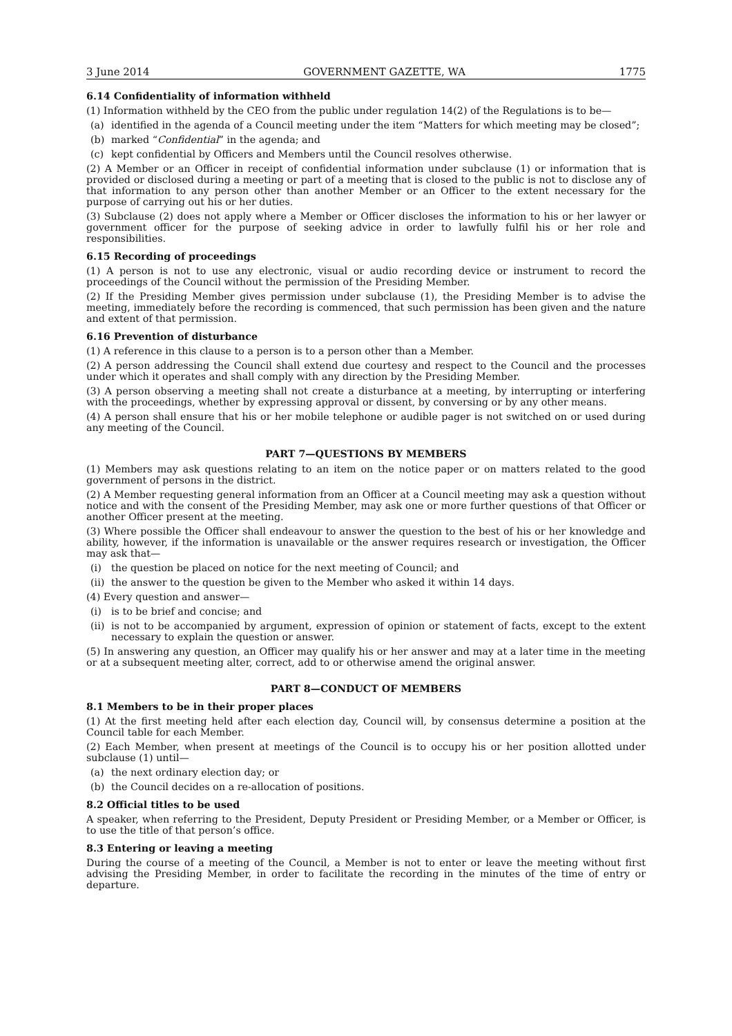3 June 2014 GOVERNMENT GAZETTE, WA 1775
6.14 Confidentiality of information withheld
(1) Information withheld by the CEO from the public under regulation 14(2) of the Regulations is to be—
(a) identified in the agenda of a Council meeting under the item “Matters for which meeting may be closed”;
(b) marked “Confidential” in the agenda; and
(c) kept confidential by Officers and Members until the Council resolves otherwise.
(2) A Member or an Officer in receipt of confidential information under subclause (1) or information that is provided or disclosed during a meeting or part of a meeting that is closed to the public is not to disclose any of that information to any person other than another Member or an Officer to the extent necessary for the purpose of carrying out his or her duties.
(3) Subclause (2) does not apply where a Member or Officer discloses the information to his or her lawyer or government officer for the purpose of seeking advice in order to lawfully fulfil his or her role and responsibilities.
6.15 Recording of proceedings
(1) A person is not to use any electronic, visual or audio recording device or instrument to record the proceedings of the Council without the permission of the Presiding Member.
(2) If the Presiding Member gives permission under subclause (1), the Presiding Member is to advise the meeting, immediately before the recording is commenced, that such permission has been given and the nature and extent of that permission.
6.16 Prevention of disturbance
(1) A reference in this clause to a person is to a person other than a Member.
(2) A person addressing the Council shall extend due courtesy and respect to the Council and the processes under which it operates and shall comply with any direction by the Presiding Member.
(3) A person observing a meeting shall not create a disturbance at a meeting, by interrupting or interfering with the proceedings, whether by expressing approval or dissent, by conversing or by any other means.
(4) A person shall ensure that his or her mobile telephone or audible pager is not switched on or used during any meeting of the Council.
PART 7—QUESTIONS BY MEMBERS
(1) Members may ask questions relating to an item on the notice paper or on matters related to the good government of persons in the district.
(2) A Member requesting general information from an Officer at a Council meeting may ask a question without notice and with the consent of the Presiding Member, may ask one or more further questions of that Officer or another Officer present at the meeting.
(3) Where possible the Officer shall endeavour to answer the question to the best of his or her knowledge and ability, however, if the information is unavailable or the answer requires research or investigation, the Officer may ask that—
(i) the question be placed on notice for the next meeting of Council; and
(ii) the answer to the question be given to the Member who asked it within 14 days.
(4) Every question and answer—
(i) is to be brief and concise; and
(ii) is not to be accompanied by argument, expression of opinion or statement of facts, except to the extent necessary to explain the question or answer.
(5) In answering any question, an Officer may qualify his or her answer and may at a later time in the meeting or at a subsequent meeting alter, correct, add to or otherwise amend the original answer.
PART 8—CONDUCT OF MEMBERS
8.1 Members to be in their proper places
(1) At the first meeting held after each election day, Council will, by consensus determine a position at the Council table for each Member.
(2) Each Member, when present at meetings of the Council is to occupy his or her position allotted under subclause (1) until—
(a) the next ordinary election day; or
(b) the Council decides on a re-allocation of positions.
8.2 Official titles to be used
A speaker, when referring to the President, Deputy President or Presiding Member, or a Member or Officer, is to use the title of that person’s office.
8.3 Entering or leaving a meeting
During the course of a meeting of the Council, a Member is not to enter or leave the meeting without first advising the Presiding Member, in order to facilitate the recording in the minutes of the time of entry or departure.